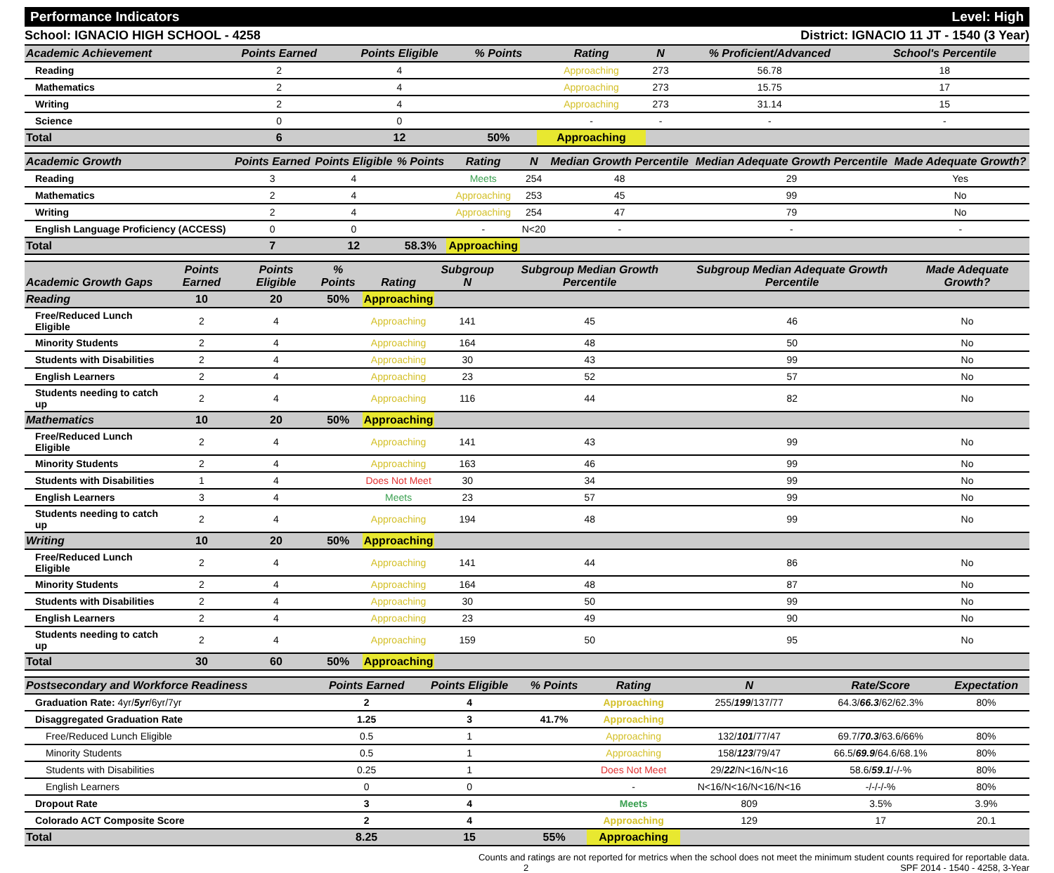Performance Indicators Level: High
School: IGNACIO HIGH SCHOOL - 4258 District: IGNACIO 11 JT - 1540 (3 Year)
| Academic Achievement | Points Earned | Points Eligible | % Points | Rating | N | % Proficient/Advanced | School's Percentile | |
| --- | --- | --- | --- | --- | --- | --- | --- | --- |
| Reading | 2 | 4 | | Approaching | 273 | 56.78 | 18 | |
| Mathematics | 2 | 4 | | Approaching | 273 | 15.75 | 17 | |
| Writing | 2 | 4 | | Approaching | 273 | 31.14 | 15 | |
| Science | 0 | 0 | | - | - | - | - | |
| Total | 6 | 12 | 50% | Approaching | | | | |
| Academic Growth | Points Earned | Points Eligible | % Points | Rating | N | Median Growth Percentile | Median Adequate Growth Percentile | Made Adequate Growth? |
| --- | --- | --- | --- | --- | --- | --- | --- | --- |
| Reading | 3 | 4 | | Meets | 254 | 48 | 29 | Yes |
| Mathematics | 2 | 4 | | Approaching | 253 | 45 | 99 | No |
| Writing | 2 | 4 | | Approaching | 254 | 47 | 79 | No |
| English Language Proficiency (ACCESS) | 0 | 0 | | - | N<20 | - | - | - |
| Total | 7 | 12 | 58.3% | Approaching | | | | |
| Academic Growth Gaps | Points Earned | Points Eligible | % Points | Rating | Subgroup N | Subgroup Median Growth Percentile | Subgroup Median Adequate Growth Percentile | Made Adequate Growth? |
| --- | --- | --- | --- | --- | --- | --- | --- | --- |
| Reading | 10 | 20 | 50% | Approaching | | | | |
| Free/Reduced Lunch Eligible | 2 | 4 | | Approaching | 141 | 45 | 46 | No |
| Minority Students | 2 | 4 | | Approaching | 164 | 48 | 50 | No |
| Students with Disabilities | 2 | 4 | | Approaching | 30 | 43 | 99 | No |
| English Learners | 2 | 4 | | Approaching | 23 | 52 | 57 | No |
| Students needing to catch up | 2 | 4 | | Approaching | 116 | 44 | 82 | No |
| Mathematics | 10 | 20 | 50% | Approaching | | | | |
| Free/Reduced Lunch Eligible | 2 | 4 | | Approaching | 141 | 43 | 99 | No |
| Minority Students | 2 | 4 | | Approaching | 163 | 46 | 99 | No |
| Students with Disabilities | 1 | 4 | | Does Not Meet | 30 | 34 | 99 | No |
| English Learners | 3 | 4 | | Meets | 23 | 57 | 99 | No |
| Students needing to catch up | 2 | 4 | | Approaching | 194 | 48 | 99 | No |
| Writing | 10 | 20 | 50% | Approaching | | | | |
| Free/Reduced Lunch Eligible | 2 | 4 | | Approaching | 141 | 44 | 86 | No |
| Minority Students | 2 | 4 | | Approaching | 164 | 48 | 87 | No |
| Students with Disabilities | 2 | 4 | | Approaching | 30 | 50 | 99 | No |
| English Learners | 2 | 4 | | Approaching | 23 | 49 | 90 | No |
| Students needing to catch up | 2 | 4 | | Approaching | 159 | 50 | 95 | No |
| Total | 30 | 60 | 50% | Approaching | | | | |
| Postsecondary and Workforce Readiness | Points Earned | Points Eligible | % Points | Rating | N | Rate/Score | Expectation |
| --- | --- | --- | --- | --- | --- | --- | --- |
| Graduation Rate: 4yr/ 5yr /6yr/7yr | 2 | 4 | | Approaching | 255/ 199 /137/77 | 64.3/ 66.3 /62/62.3% | 80% |
| Disaggregated Graduation Rate | 1.25 | 3 | 41.7% | Approaching | | | |
| Free/Reduced Lunch Eligible | 0.5 | 1 | | Approaching | 132/ 101 /77/47 | 69.7/ 70.3 /63.6/66% | 80% |
| Minority Students | 0.5 | 1 | | Approaching | 158/ 123 /79/47 | 66.5/ 69.9 /64.6/68.1% | 80% |
| Students with Disabilities | 0.25 | 1 | | Does Not Meet | 29/ 22 /N<16/N<16 | 58.6/ 59.1 /-/-% | 80% |
| English Learners | 0 | 0 | | - | N<16/N<16/N<16/N<16 | -/-/-/-% | 80% |
| Dropout Rate | 3 | 4 | | Meets | 809 | 3.5% | 3.9% |
| Colorado ACT Composite Score | 2 | 4 | | Approaching | 129 | 17 | 20.1 |
| Total | 8.25 | 15 | 55% | Approaching | | | |
Counts and ratings are not reported for metrics when the school does not meet the minimum student counts required for reportable data.
2 SPF 2014 - 1540 - 4258, 3-Year